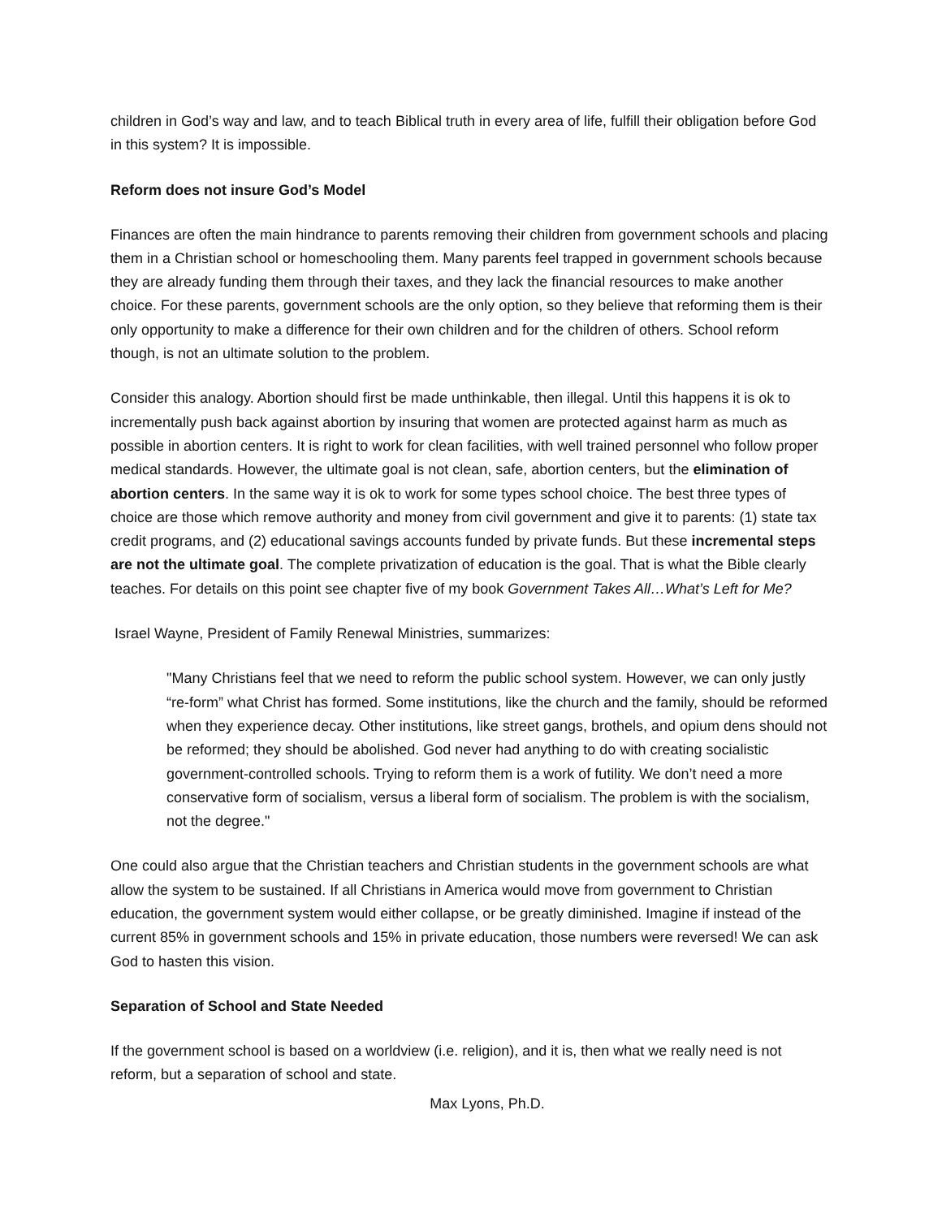children in God’s way and law, and to teach Biblical truth in every area of life, fulfill their obligation before God in this system? It is impossible.
Reform does not insure God’s Model
Finances are often the main hindrance to parents removing their children from government schools and placing them in a Christian school or homeschooling them. Many parents feel trapped in government schools because they are already funding them through their taxes, and they lack the financial resources to make another choice. For these parents, government schools are the only option, so they believe that reforming them is their only opportunity to make a difference for their own children and for the children of others. School reform though, is not an ultimate solution to the problem.
Consider this analogy. Abortion should first be made unthinkable, then illegal. Until this happens it is ok to incrementally push back against abortion by insuring that women are protected against harm as much as possible in abortion centers. It is right to work for clean facilities, with well trained personnel who follow proper medical standards. However, the ultimate goal is not clean, safe, abortion centers, but the elimination of abortion centers. In the same way it is ok to work for some types school choice. The best three types of choice are those which remove authority and money from civil government and give it to parents: (1) state tax credit programs, and (2) educational savings accounts funded by private funds. But these incremental steps are not the ultimate goal. The complete privatization of education is the goal. That is what the Bible clearly teaches. For details on this point see chapter five of my book Government Takes All…What’s Left for Me?
Israel Wayne, President of Family Renewal Ministries, summarizes:
"Many Christians feel that we need to reform the public school system. However, we can only justly “re-form” what Christ has formed. Some institutions, like the church and the family, should be reformed when they experience decay. Other institutions, like street gangs, brothels, and opium dens should not be reformed; they should be abolished. God never had anything to do with creating socialistic government-controlled schools. Trying to reform them is a work of futility. We don’t need a more conservative form of socialism, versus a liberal form of socialism. The problem is with the socialism, not the degree."
One could also argue that the Christian teachers and Christian students in the government schools are what allow the system to be sustained. If all Christians in America would move from government to Christian education, the government system would either collapse, or be greatly diminished. Imagine if instead of the current 85% in government schools and 15% in private education, those numbers were reversed! We can ask God to hasten this vision.
Separation of School and State Needed
If the government school is based on a worldview (i.e. religion), and it is, then what we really need is not reform, but a separation of school and state.
Max Lyons, Ph.D.